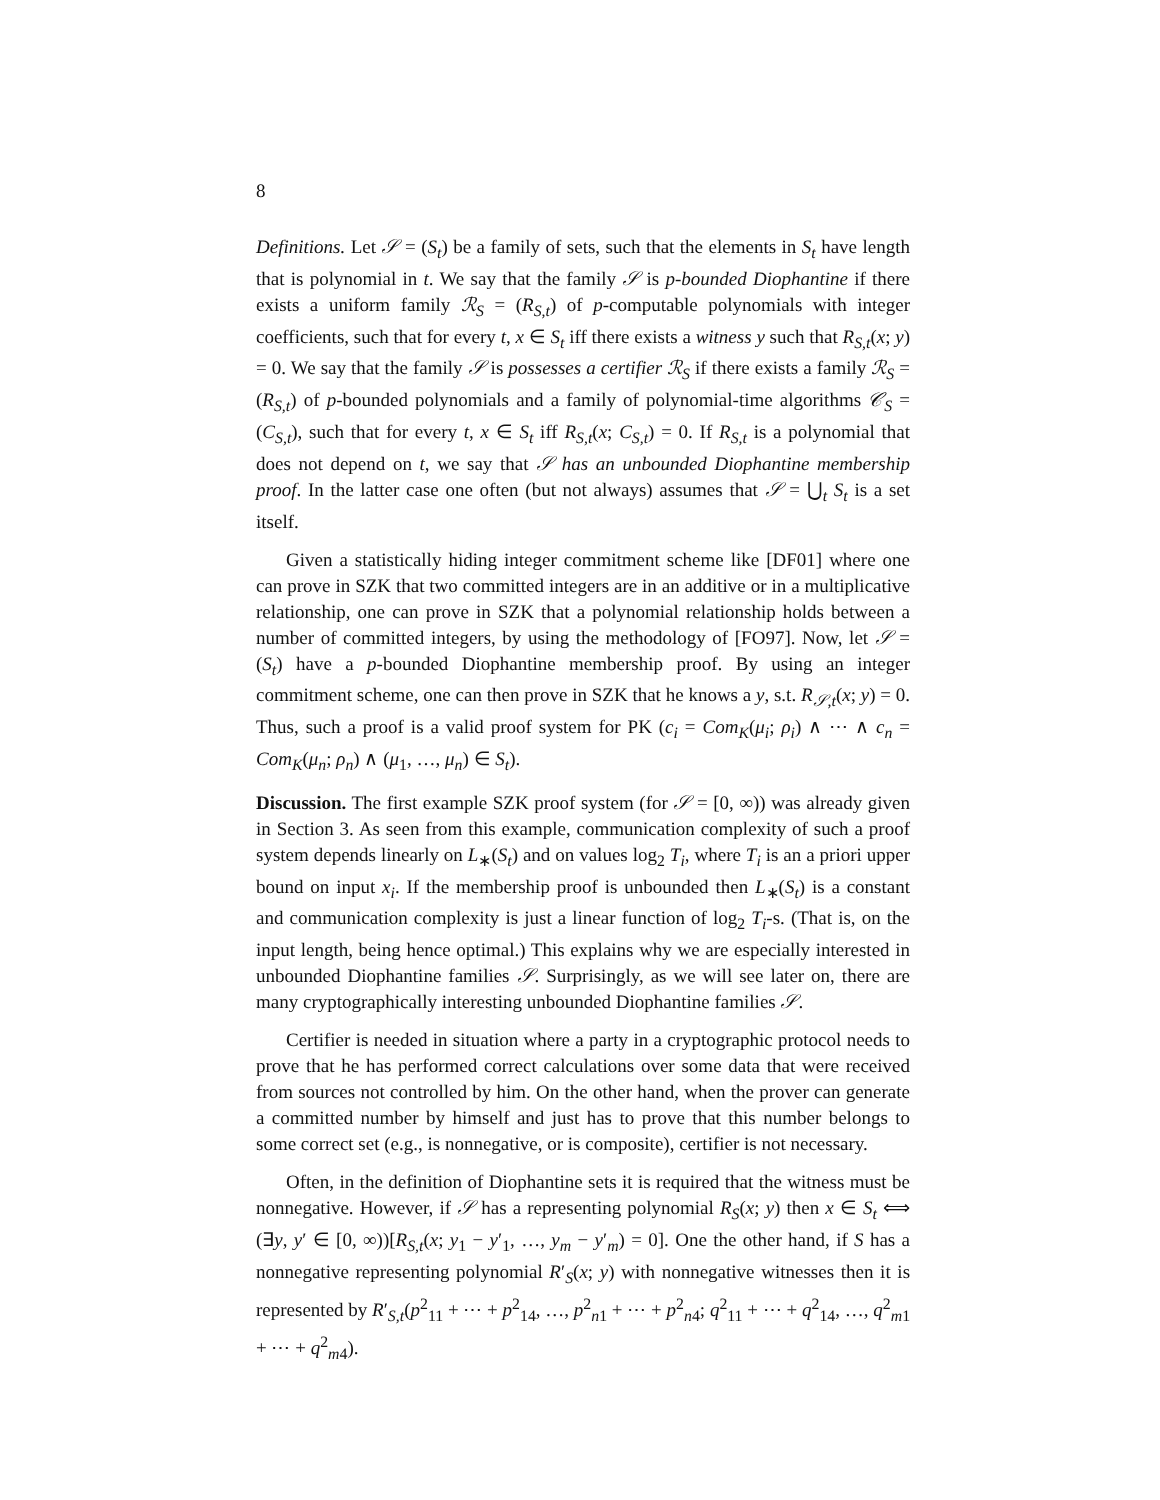8
Definitions. Let 𝒮 = (S<sub>t</sub>) be a family of sets, such that the elements in S<sub>t</sub> have length that is polynomial in t. We say that the family 𝒮 is p-bounded Diophantine if there exists a uniform family ℛ<sub>S</sub> = (R<sub>S,t</sub>) of p-computable polynomials with integer coefficients, such that for every t, x ∈ S<sub>t</sub> iff there exists a witness y such that R<sub>S,t</sub>(x; y) = 0. We say that the family 𝒮 is possesses a certifier ℛ<sub>S</sub> if there exists a family ℛ<sub>S</sub> = (R<sub>S,t</sub>) of p-bounded polynomials and a family of polynomial-time algorithms 𝒞<sub>S</sub> = (C<sub>S,t</sub>), such that for every t, x ∈ S<sub>t</sub> iff R<sub>S,t</sub>(x; C<sub>S,t</sub>) = 0. If R<sub>S,t</sub> is a polynomial that does not depend on t, we say that 𝒮 has an unbounded Diophantine membership proof. In the latter case one often (but not always) assumes that 𝒮 = ⋃<sub>t</sub> S<sub>t</sub> is a set itself.
Given a statistically hiding integer commitment scheme like [DF01] where one can prove in SZK that two committed integers are in an additive or in a multiplicative relationship, one can prove in SZK that a polynomial relationship holds between a number of committed integers, by using the methodology of [FO97]. Now, let 𝒮 = (S<sub>t</sub>) have a p-bounded Diophantine membership proof. By using an integer commitment scheme, one can then prove in SZK that he knows a y, s.t. R<sub>𝒮,t</sub>(x; y) = 0. Thus, such a proof is a valid proof system for PK (c<sub>i</sub> = Com<sub>K</sub>(μ<sub>i</sub>; ρ<sub>i</sub>) ∧ ⋯ ∧ c<sub>n</sub> = Com<sub>K</sub>(μ<sub>n</sub>; ρ<sub>n</sub>) ∧ (μ<sub>1</sub>, …, μ<sub>n</sub>) ∈ S<sub>t</sub>).
Discussion. The first example SZK proof system (for 𝒮 = [0, ∞)) was already given in Section 3. As seen from this example, communication complexity of such a proof system depends linearly on L<sub>∗</sub>(S<sub>t</sub>) and on values log<sub>2</sub> T<sub>i</sub>, where T<sub>i</sub> is an a priori upper bound on input x<sub>i</sub>. If the membership proof is unbounded then L<sub>∗</sub>(S<sub>t</sub>) is a constant and communication complexity is just a linear function of log<sub>2</sub> T<sub>i</sub>-s. (That is, on the input length, being hence optimal.) This explains why we are especially interested in unbounded Diophantine families 𝒮. Surprisingly, as we will see later on, there are many cryptographically interesting unbounded Diophantine families 𝒮.
Certifier is needed in situation where a party in a cryptographic protocol needs to prove that he has performed correct calculations over some data that were received from sources not controlled by him. On the other hand, when the prover can generate a committed number by himself and just has to prove that this number belongs to some correct set (e.g., is nonnegative, or is composite), certifier is not necessary.
Often, in the definition of Diophantine sets it is required that the witness must be nonnegative. However, if 𝒮 has a representing polynomial R<sub>S</sub>(x; y) then x ∈ S<sub>t</sub> ⟺ (∃y, y′ ∈ [0, ∞))[R<sub>S,t</sub>(x; y<sub>1</sub> − y′<sub>1</sub>, …, y<sub>m</sub> − y′<sub>m</sub>) = 0]. One the other hand, if S has a nonnegative representing polynomial R′<sub>S</sub>(x; y) with nonnegative witnesses then it is represented by R′<sub>S,t</sub>(p<sup>2</sup><sub>11</sub> + ⋯ + p<sup>2</sup><sub>14</sub>, …, p<sup>2</sup><sub>n1</sub> + ⋯ + p<sup>2</sup><sub>n4</sub>; q<sup>2</sup><sub>11</sub> + ⋯ + q<sup>2</sup><sub>14</sub>, …, q<sup>2</sup><sub>m1</sub> + ⋯ + q<sup>2</sup><sub>m4</sub>).